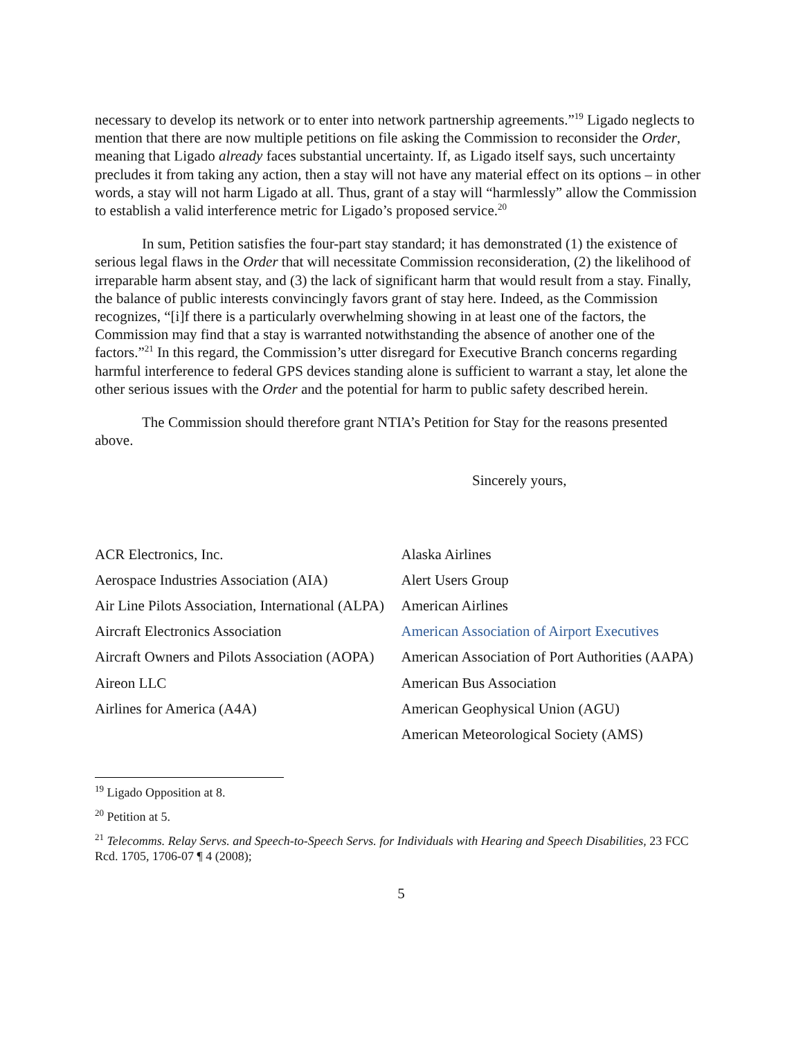necessary to develop its network or to enter into network partnership agreements.”<sup>19</sup> Ligado neglects to mention that there are now multiple petitions on file asking the Commission to reconsider the Order, meaning that Ligado already faces substantial uncertainty. If, as Ligado itself says, such uncertainty precludes it from taking any action, then a stay will not have any material effect on its options – in other words, a stay will not harm Ligado at all. Thus, grant of a stay will “harmlessly” allow the Commission to establish a valid interference metric for Ligado’s proposed service.<sup>20</sup>
In sum, Petition satisfies the four-part stay standard; it has demonstrated (1) the existence of serious legal flaws in the Order that will necessitate Commission reconsideration, (2) the likelihood of irreparable harm absent stay, and (3) the lack of significant harm that would result from a stay. Finally, the balance of public interests convincingly favors grant of stay here. Indeed, as the Commission recognizes, “[i]f there is a particularly overwhelming showing in at least one of the factors, the Commission may find that a stay is warranted notwithstanding the absence of another one of the factors.”<sup>21</sup> In this regard, the Commission’s utter disregard for Executive Branch concerns regarding harmful interference to federal GPS devices standing alone is sufficient to warrant a stay, let alone the other serious issues with the Order and the potential for harm to public safety described herein.
The Commission should therefore grant NTIA’s Petition for Stay for the reasons presented above.
Sincerely yours,
ACR Electronics, Inc.
Aerospace Industries Association (AIA)
Air Line Pilots Association, International (ALPA)
Aircraft Electronics Association
Aircraft Owners and Pilots Association (AOPA)
Aireon LLC
Airlines for America (A4A)
Alaska Airlines
Alert Users Group
American Airlines
American Association of Airport Executives
American Association of Port Authorities (AAPA)
American Bus Association
American Geophysical Union (AGU)
American Meteorological Society (AMS)
<sup>19</sup> Ligado Opposition at 8.
<sup>20</sup> Petition at 5.
<sup>21</sup> Telecomms. Relay Servs. and Speech-to-Speech Servs. for Individuals with Hearing and Speech Disabilities, 23 FCC Rcd. 1705, 1706-07 ¶ 4 (2008);
5